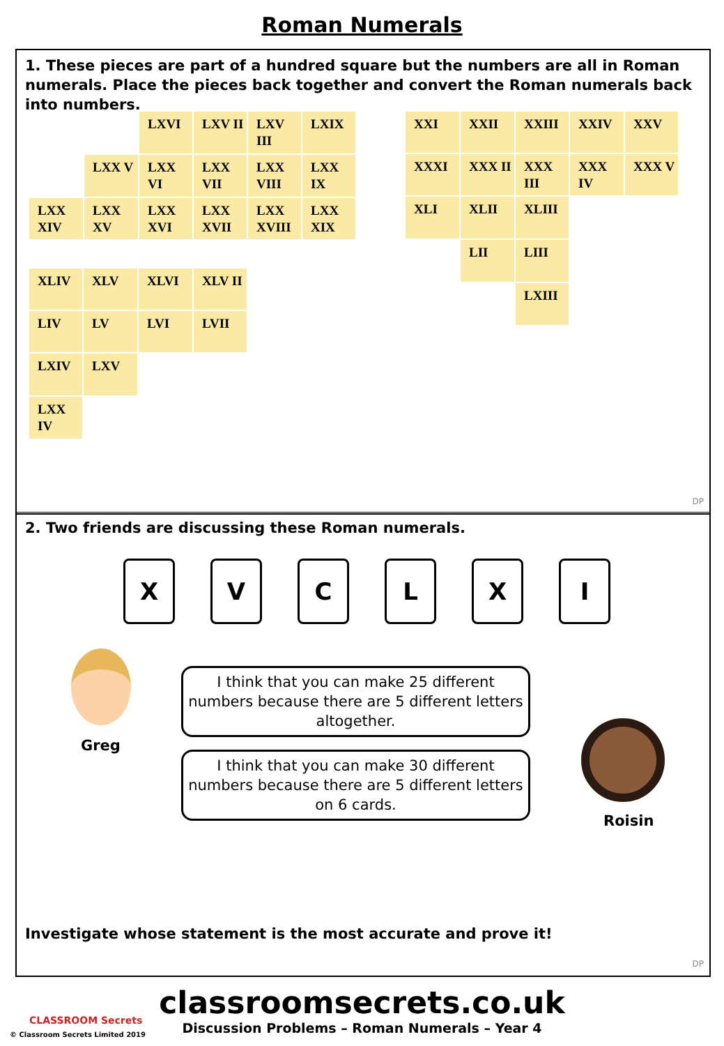Roman Numerals
1. These pieces are part of a hundred square but the numbers are all in Roman numerals. Place the pieces back together and convert the Roman numerals back into numbers.
| | | LXVI | LXV II | LXV III | LXIX |
| | LXX V | LXX VI | LXX VII | LXX VIII | LXX IX |
| LXX XIV | LXX XV | LXX XVI | LXX XVII | LXX XVIII | LXX XIX |
| XXI | XXII | XXIII | XXIV | XXV |
| XXXI | XXX II | XXX III | XXX IV | XXX V |
| XLI | XLII | XLIII | | |
| | LII | LIII | | |
| | | LXIII | | |
| XLIV | XLV | XLVI | XLV II |
| LIV | LV | LVI | LVII |
| LXIV | LXV | | |
| LXX IV | | | |
DP
2. Two friends are discussing these Roman numerals.
X V C L X I
Greg
I think that you can make 25 different numbers because there are 5 different letters altogether.
I think that you can make 30 different numbers because there are 5 different letters on 6 cards.
Roisin
Investigate whose statement is the most accurate and prove it!
DP
classroomsecrets.co.uk
Discussion Problems – Roman Numerals – Year 4
CLASSROOM Secrets
© Classroom Secrets Limited 2019